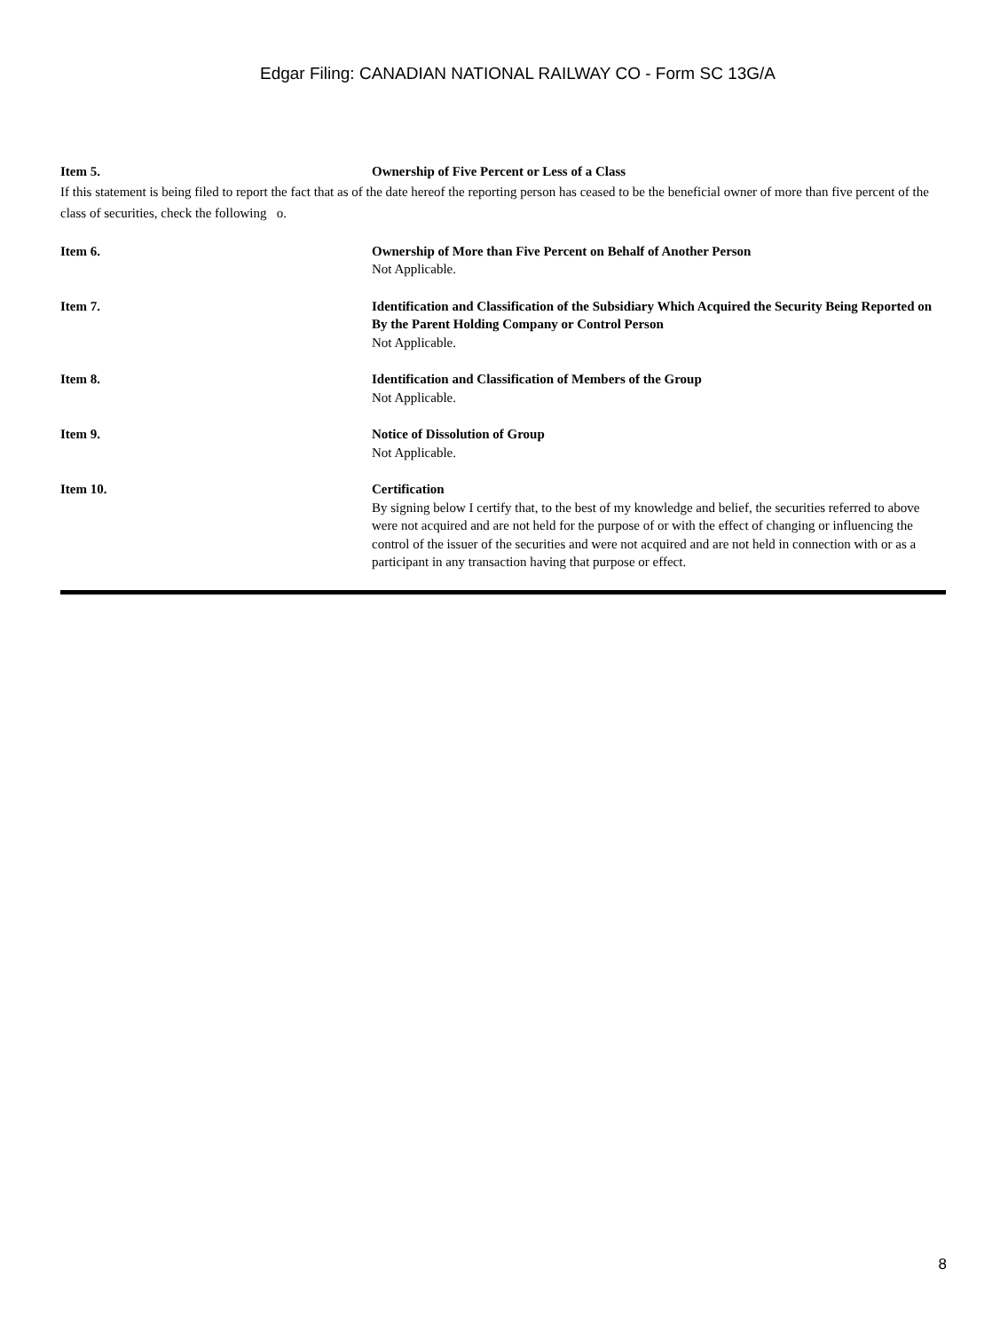Edgar Filing: CANADIAN NATIONAL RAILWAY CO - Form SC 13G/A
Item 5. Ownership of Five Percent or Less of a Class
If this statement is being filed to report the fact that as of the date hereof the reporting person has ceased to be the beneficial owner of more than five percent of the class of securities, check the following o.
Item 6. Ownership of More than Five Percent on Behalf of Another Person
Not Applicable.
Item 7. Identification and Classification of the Subsidiary Which Acquired the Security Being Reported on By the Parent Holding Company or Control Person
Not Applicable.
Item 8. Identification and Classification of Members of the Group
Not Applicable.
Item 9. Notice of Dissolution of Group
Not Applicable.
Item 10. Certification
By signing below I certify that, to the best of my knowledge and belief, the securities referred to above were not acquired and are not held for the purpose of or with the effect of changing or influencing the control of the issuer of the securities and were not acquired and are not held in connection with or as a participant in any transaction having that purpose or effect.
8